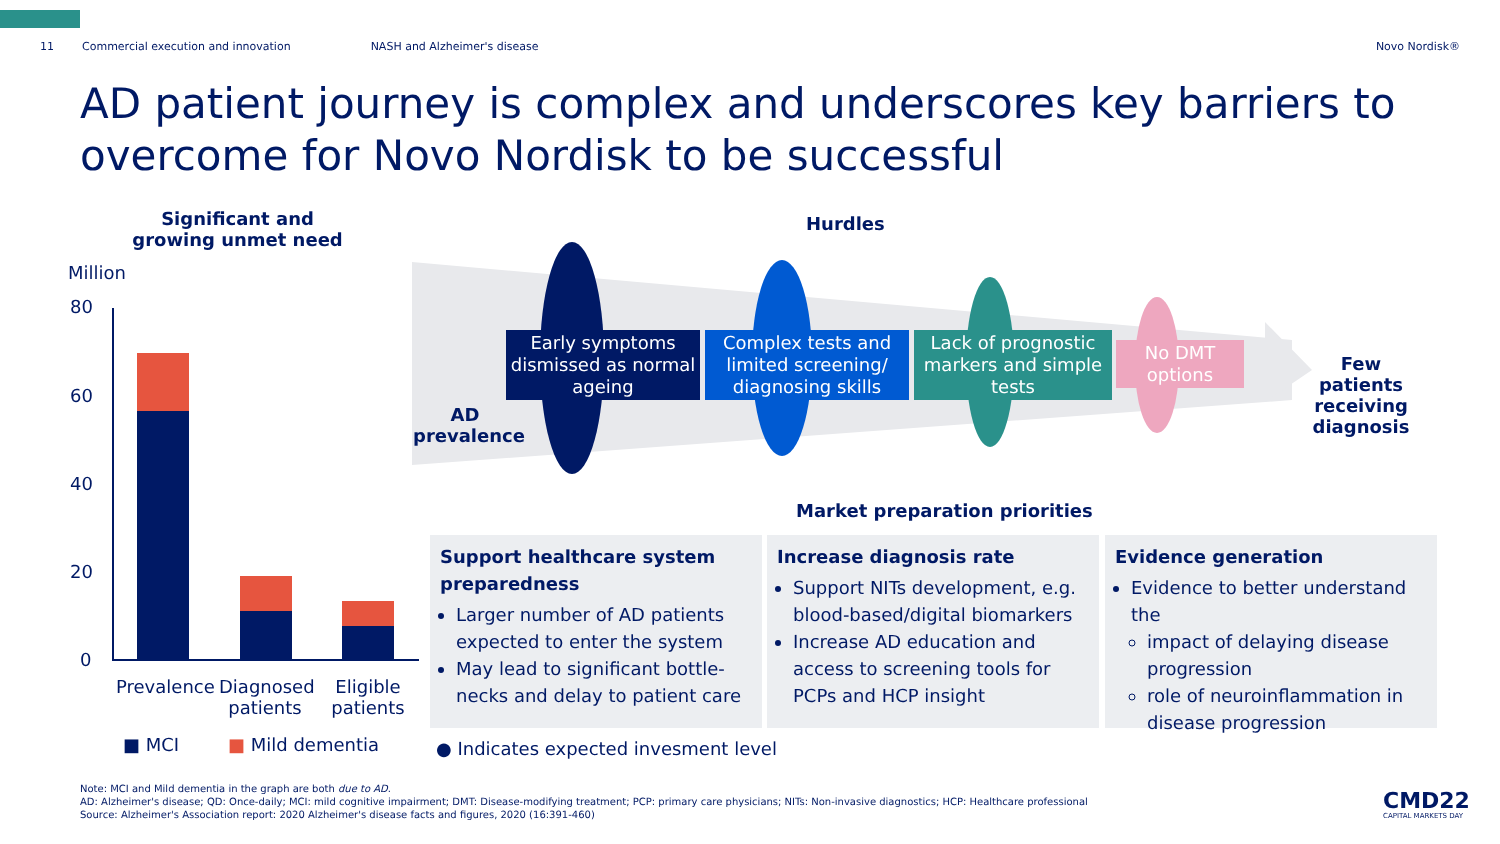11 Commercial execution and innovation NASH and Alzheimer's disease Novo Nordisk®
AD patient journey is complex and underscores key barriers to overcome for Novo Nordisk to be successful
Significant and growing unmet need
Million
80
60
40
20
0
Prevalence
Diagnosed patients
Eligible patients
■ MCI ■ Mild dementia
Hurdles
AD prevalence
Early symptoms dismissed as normal ageing
Complex tests and limited screening/ diagnosing skills
Lack of prognostic markers and simple tests
No DMT options
Few patients receiving diagnosis
Market preparation priorities
Support healthcare system preparedness
Larger number of AD patients expected to enter the system
May lead to significant bottle-necks and delay to patient care
Increase diagnosis rate
Support NITs development, e.g. blood-based/digital biomarkers
Increase AD education and access to screening tools for PCPs and HCP insight
Evidence generation
Evidence to better understand the
impact of delaying disease progression
role of neuroinflammation in disease progression
● Indicates expected invesment level
Note: MCI and Mild dementia in the graph are both due to AD.
AD: Alzheimer's disease; QD: Once-daily; MCI: mild cognitive impairment; DMT: Disease-modifying treatment; PCP: primary care physicians; NITs: Non-invasive diagnostics; HCP: Healthcare professional
Source: Alzheimer's Association report: 2020 Alzheimer's disease facts and figures, 2020 (16:391-460)
CMD22
CAPITAL MARKETS DAY